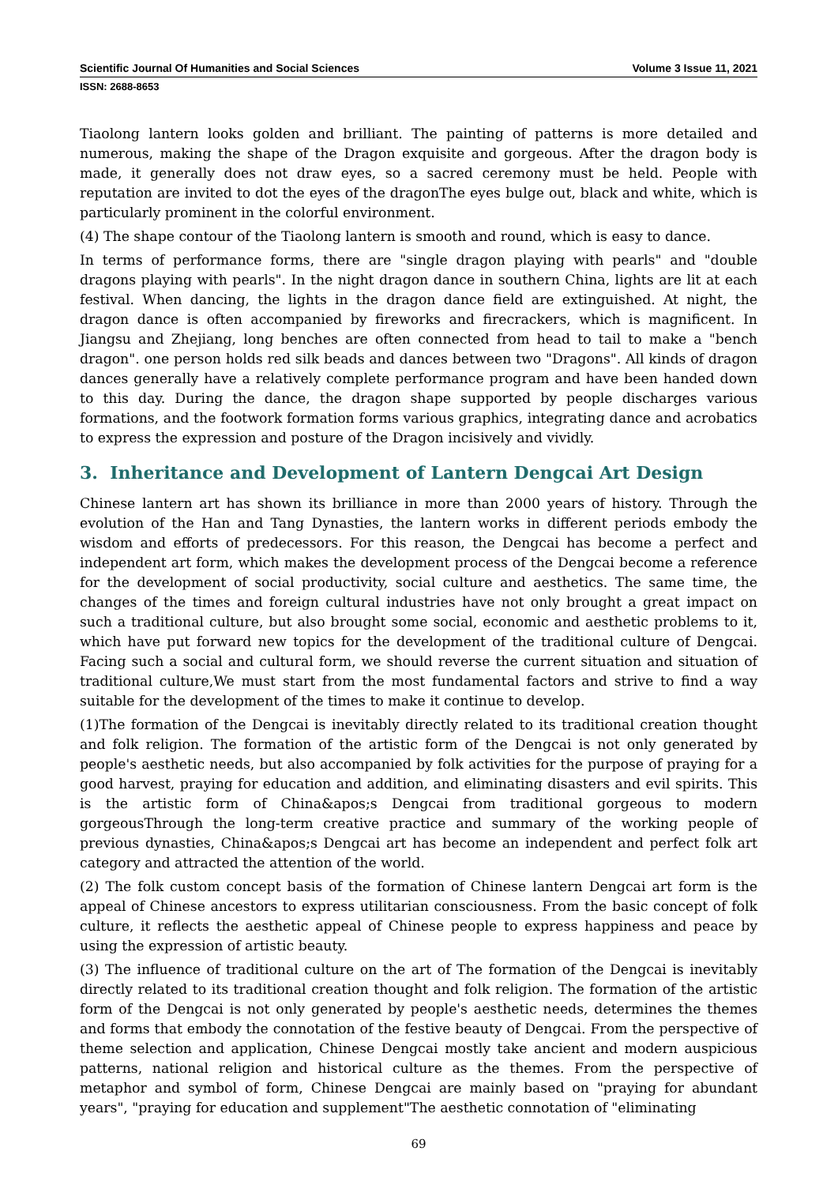Scientific Journal Of Humanities and Social Sciences Volume 3 Issue 11, 2021
ISSN: 2688-8653
Tiaolong lantern looks golden and brilliant. The painting of patterns is more detailed and numerous, making the shape of the Dragon exquisite and gorgeous. After the dragon body is made, it generally does not draw eyes, so a sacred ceremony must be held. People with reputation are invited to dot the eyes of the dragonThe eyes bulge out, black and white, which is particularly prominent in the colorful environment.
(4) The shape contour of the Tiaolong lantern is smooth and round, which is easy to dance.
In terms of performance forms, there are "single dragon playing with pearls" and "double dragons playing with pearls". In the night dragon dance in southern China, lights are lit at each festival. When dancing, the lights in the dragon dance field are extinguished. At night, the dragon dance is often accompanied by fireworks and firecrackers, which is magnificent. In Jiangsu and Zhejiang, long benches are often connected from head to tail to make a "bench dragon". one person holds red silk beads and dances between two "Dragons". All kinds of dragon dances generally have a relatively complete performance program and have been handed down to this day. During the dance, the dragon shape supported by people discharges various formations, and the footwork formation forms various graphics, integrating dance and acrobatics to express the expression and posture of the Dragon incisively and vividly.
3. Inheritance and Development of Lantern Dengcai Art Design
Chinese lantern art has shown its brilliance in more than 2000 years of history. Through the evolution of the Han and Tang Dynasties, the lantern works in different periods embody the wisdom and efforts of predecessors. For this reason, the Dengcai has become a perfect and independent art form, which makes the development process of the Dengcai become a reference for the development of social productivity, social culture and aesthetics. The same time, the changes of the times and foreign cultural industries have not only brought a great impact on such a traditional culture, but also brought some social, economic and aesthetic problems to it, which have put forward new topics for the development of the traditional culture of Dengcai. Facing such a social and cultural form, we should reverse the current situation and situation of traditional culture,We must start from the most fundamental factors and strive to find a way suitable for the development of the times to make it continue to develop.
(1)The formation of the Dengcai is inevitably directly related to its traditional creation thought and folk religion. The formation of the artistic form of the Dengcai is not only generated by people's aesthetic needs, but also accompanied by folk activities for the purpose of praying for a good harvest, praying for education and addition, and eliminating disasters and evil spirits. This is the artistic form of China&apos;s Dengcai from traditional gorgeous to modern gorgeousThrough the long-term creative practice and summary of the working people of previous dynasties, China&apos;s Dengcai art has become an independent and perfect folk art category and attracted the attention of the world.
(2) The folk custom concept basis of the formation of Chinese lantern Dengcai art form is the appeal of Chinese ancestors to express utilitarian consciousness. From the basic concept of folk culture, it reflects the aesthetic appeal of Chinese people to express happiness and peace by using the expression of artistic beauty.
(3) The influence of traditional culture on the art of The formation of the Dengcai is inevitably directly related to its traditional creation thought and folk religion. The formation of the artistic form of the Dengcai is not only generated by people's aesthetic needs, determines the themes and forms that embody the connotation of the festive beauty of Dengcai. From the perspective of theme selection and application, Chinese Dengcai mostly take ancient and modern auspicious patterns, national religion and historical culture as the themes. From the perspective of metaphor and symbol of form, Chinese Dengcai are mainly based on "praying for abundant years", "praying for education and supplement"The aesthetic connotation of "eliminating
69